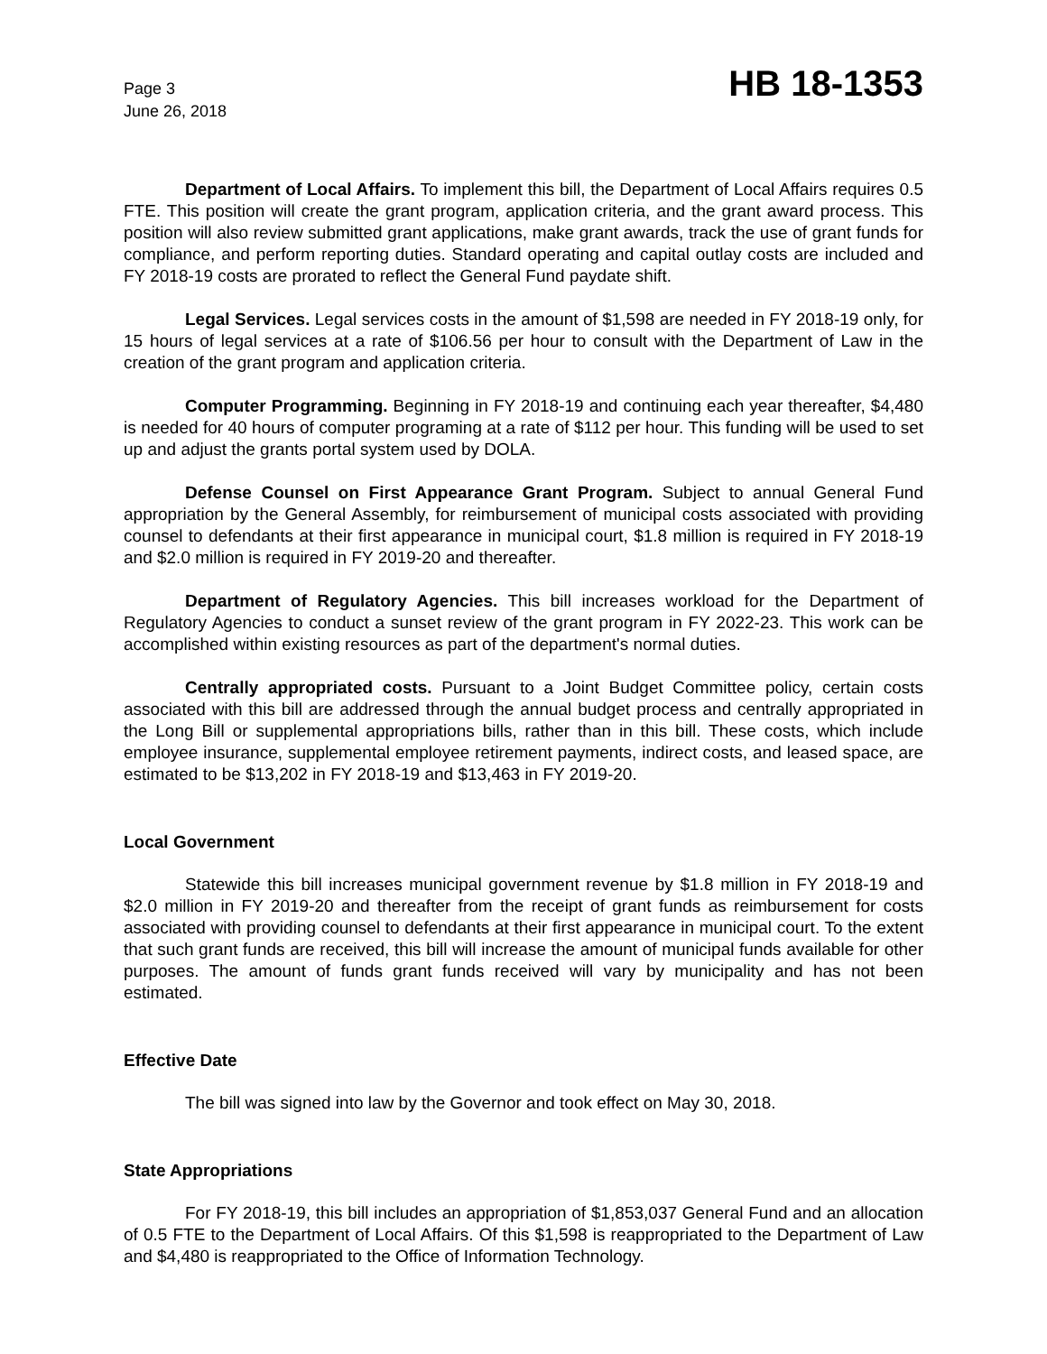Page 3
June 26, 2018
HB 18-1353
Department of Local Affairs. To implement this bill, the Department of Local Affairs requires 0.5 FTE. This position will create the grant program, application criteria, and the grant award process. This position will also review submitted grant applications, make grant awards, track the use of grant funds for compliance, and perform reporting duties. Standard operating and capital outlay costs are included and FY 2018-19 costs are prorated to reflect the General Fund paydate shift.
Legal Services. Legal services costs in the amount of $1,598 are needed in FY 2018-19 only, for 15 hours of legal services at a rate of $106.56 per hour to consult with the Department of Law in the creation of the grant program and application criteria.
Computer Programming. Beginning in FY 2018-19 and continuing each year thereafter, $4,480 is needed for 40 hours of computer programing at a rate of $112 per hour. This funding will be used to set up and adjust the grants portal system used by DOLA.
Defense Counsel on First Appearance Grant Program. Subject to annual General Fund appropriation by the General Assembly, for reimbursement of municipal costs associated with providing counsel to defendants at their first appearance in municipal court, $1.8 million is required in FY 2018-19 and $2.0 million is required in FY 2019-20 and thereafter.
Department of Regulatory Agencies. This bill increases workload for the Department of Regulatory Agencies to conduct a sunset review of the grant program in FY 2022-23. This work can be accomplished within existing resources as part of the department's normal duties.
Centrally appropriated costs. Pursuant to a Joint Budget Committee policy, certain costs associated with this bill are addressed through the annual budget process and centrally appropriated in the Long Bill or supplemental appropriations bills, rather than in this bill. These costs, which include employee insurance, supplemental employee retirement payments, indirect costs, and leased space, are estimated to be $13,202 in FY 2018-19 and $13,463 in FY 2019-20.
Local Government
Statewide this bill increases municipal government revenue by $1.8 million in FY 2018-19 and $2.0 million in FY 2019-20 and thereafter from the receipt of grant funds as reimbursement for costs associated with providing counsel to defendants at their first appearance in municipal court. To the extent that such grant funds are received, this bill will increase the amount of municipal funds available for other purposes. The amount of funds grant funds received will vary by municipality and has not been estimated.
Effective Date
The bill was signed into law by the Governor and took effect on May 30, 2018.
State Appropriations
For FY 2018-19, this bill includes an appropriation of $1,853,037 General Fund and an allocation of 0.5 FTE to the Department of Local Affairs. Of this $1,598 is reappropriated to the Department of Law and $4,480 is reappropriated to the Office of Information Technology.